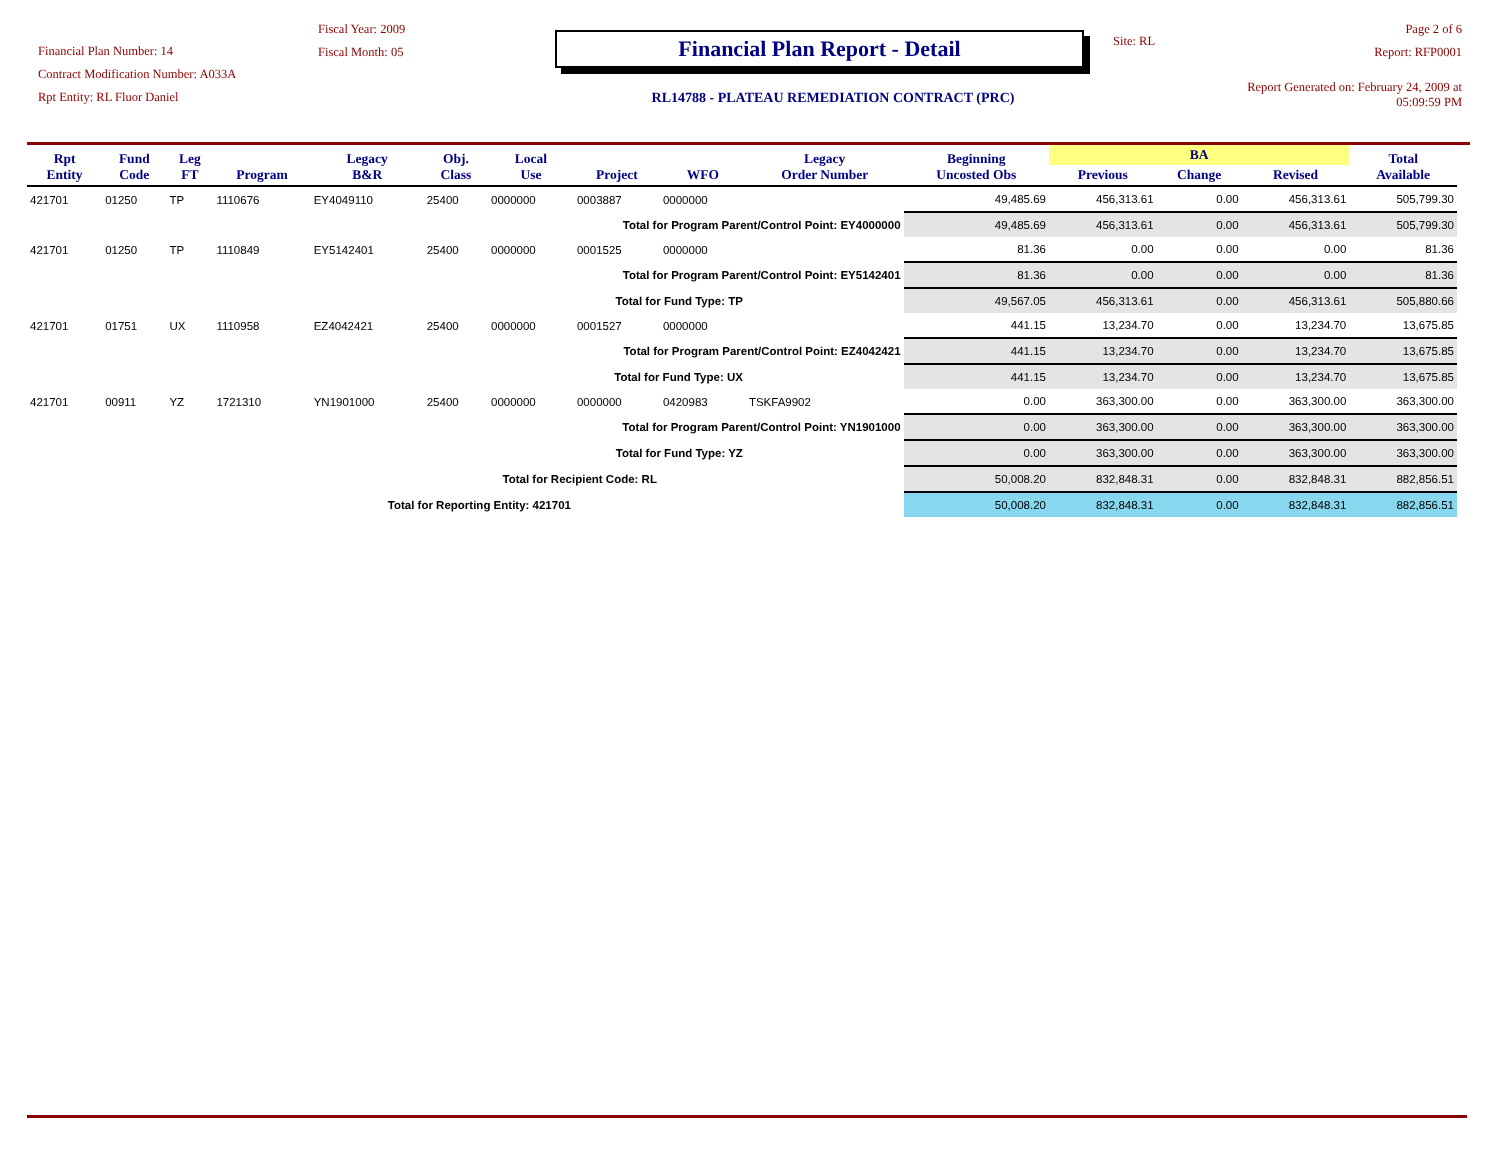Financial Plan Number: 14
Contract Modification Number: A033A
Rpt Entity: RL Fluor Daniel
Fiscal Year: 2009
Fiscal Month: 05
Financial Plan Report - Detail
RL14788 - PLATEAU REMEDIATION CONTRACT (PRC)
Site: RL
Page 2 of 6
Report: RFP0001
Report Generated on: February 24, 2009 at 05:09:59 PM
| Rpt Entity | Fund Code | Leg FT | Program | Legacy B&R | Obj. Class | Local Use | Project | WFO | Legacy Order Number | Beginning Uncosted Obs | BA | | | Total Available |
| --- | --- | --- | --- | --- | --- | --- | --- | --- | --- | --- | --- | --- | --- | --- |
| | | | | | | | | | | | Previous | Change | Revised | |
| 421701 | 01250 | TP | 1110676 | EY4049110 | 25400 | 0000000 | 0003887 | 0000000 | | 49,485.69 | 456,313.61 | 0.00 | 456,313.61 | 505,799.30 |
| Total for Program Parent/Control Point: EY4000000 | | | | | | | | | | 49,485.69 | 456,313.61 | 0.00 | 456,313.61 | 505,799.30 |
| 421701 | 01250 | TP | 1110849 | EY5142401 | 25400 | 0000000 | 0001525 | 0000000 | | 81.36 | 0.00 | 0.00 | 0.00 | 81.36 |
| Total for Program Parent/Control Point: EY5142401 | | | | | | | | | | 81.36 | 0.00 | 0.00 | 0.00 | 81.36 |
| Total for Fund Type: TP | | | | | | | | | | 49,567.05 | 456,313.61 | 0.00 | 456,313.61 | 505,880.66 |
| 421701 | 01751 | UX | 1110958 | EZ4042421 | 25400 | 0000000 | 0001527 | 0000000 | | 441.15 | 13,234.70 | 0.00 | 13,234.70 | 13,675.85 |
| Total for Program Parent/Control Point: EZ4042421 | | | | | | | | | | 441.15 | 13,234.70 | 0.00 | 13,234.70 | 13,675.85 |
| Total for Fund Type: UX | | | | | | | | | | 441.15 | 13,234.70 | 0.00 | 13,234.70 | 13,675.85 |
| 421701 | 00911 | YZ | 1721310 | YN1901000 | 25400 | 0000000 | 0000000 | 0420983 | TSKFA9902 | 0.00 | 363,300.00 | 0.00 | 363,300.00 | 363,300.00 |
| Total for Program Parent/Control Point: YN1901000 | | | | | | | | | | 0.00 | 363,300.00 | 0.00 | 363,300.00 | 363,300.00 |
| Total for Fund Type: YZ | | | | | | | | | | 0.00 | 363,300.00 | 0.00 | 363,300.00 | 363,300.00 |
| Total for Recipient Code: RL | | | | | | | | | | 50,008.20 | 832,848.31 | 0.00 | 832,848.31 | 882,856.51 |
| Total for Reporting Entity: 421701 | | | | | | | | | | 50,008.20 | 832,848.31 | 0.00 | 832,848.31 | 882,856.51 |